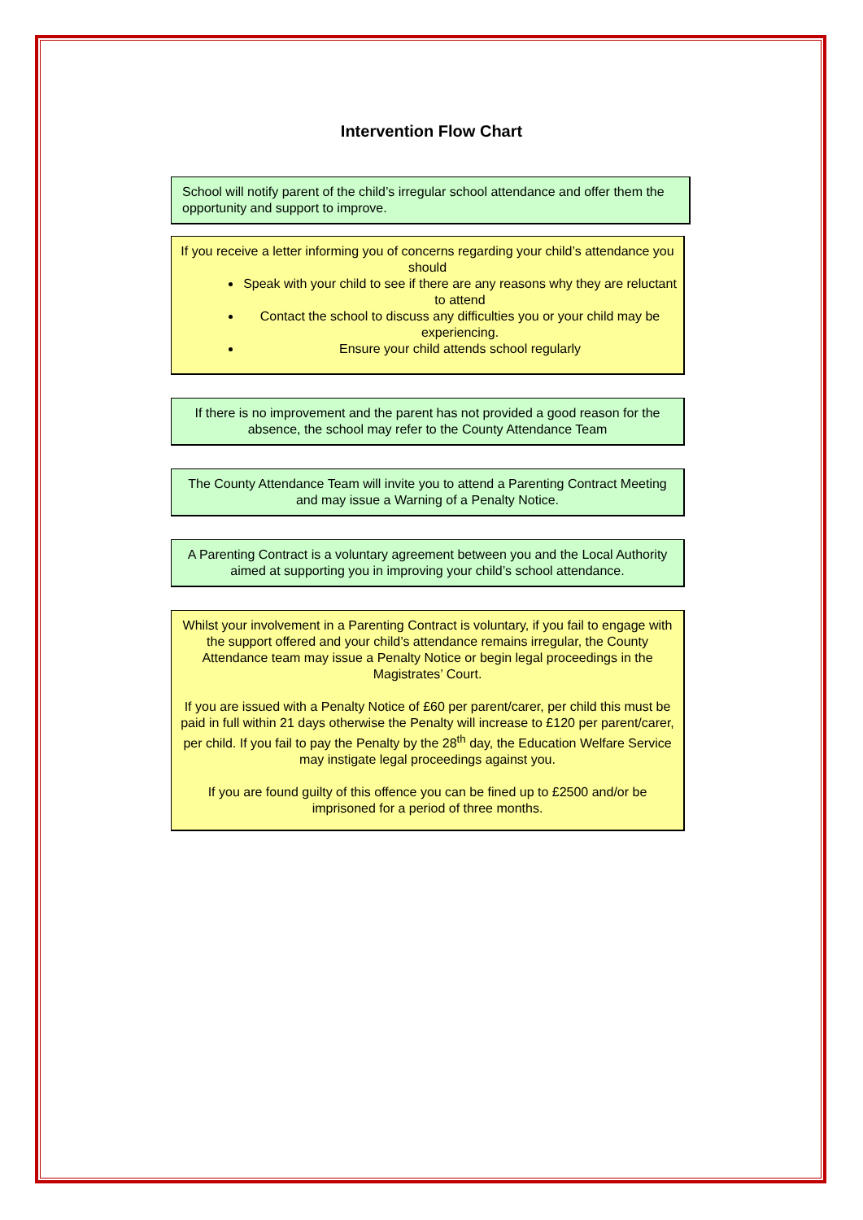Intervention Flow Chart
School will notify parent of the child’s irregular school attendance and offer them the opportunity and support to improve.
If you receive a letter informing you of concerns regarding your child’s attendance you should
Speak with your child to see if there are any reasons why they are reluctant to attend
Contact the school to discuss any difficulties you or your child may be experiencing.
Ensure your child attends school regularly
If there is no improvement and the parent has not provided a good reason for the absence, the school may refer to the County Attendance Team
The County Attendance Team will invite you to attend a Parenting Contract Meeting and may issue a Warning of a Penalty Notice.
A Parenting Contract is a voluntary agreement between you and the Local Authority aimed at supporting you in improving your child’s school attendance.
Whilst your involvement in a Parenting Contract is voluntary, if you fail to engage with the support offered and your child’s attendance remains irregular, the County Attendance team may issue a Penalty Notice or begin legal proceedings in the Magistrates’ Court.
If you are issued with a Penalty Notice of £60 per parent/carer, per child this must be paid in full within 21 days otherwise the Penalty will increase to £120 per parent/carer, per child. If you fail to pay the Penalty by the 28<sup>th</sup> day, the Education Welfare Service may instigate legal proceedings against you.
If you are found guilty of this offence you can be fined up to £2500 and/or be imprisoned for a period of three months.